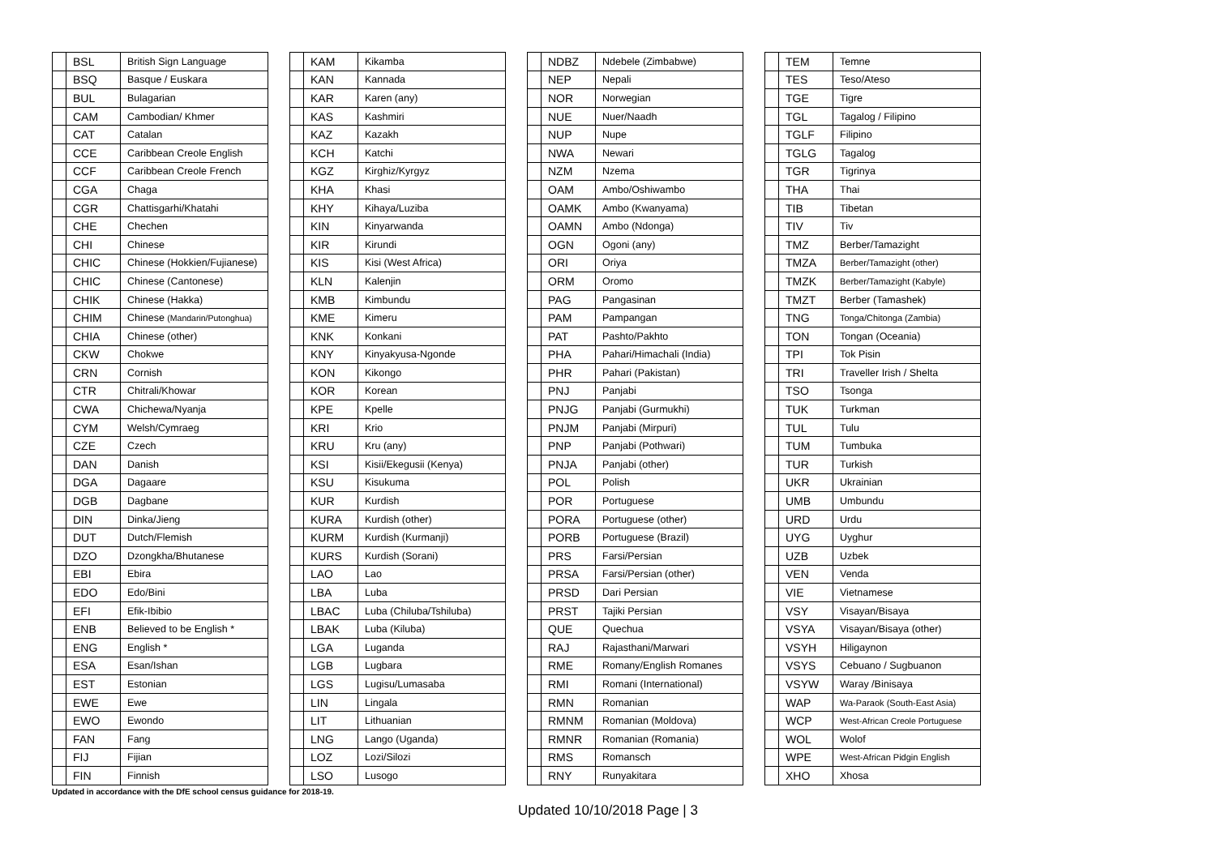| | BSL | British Sign Language |
| | BSQ | Basque / Euskara |
| | BUL | Bulagarian |
| | CAM | Cambodian/ Khmer |
| | CAT | Catalan |
| | CCE | Caribbean Creole English |
| | CCF | Caribbean Creole French |
| | CGA | Chaga |
| | CGR | Chattisgarhi/Khatahi |
| | CHE | Chechen |
| | CHI | Chinese |
| | CHIC | Chinese (Hokkien/Fujianese) |
| | CHIC | Chinese (Cantonese) |
| | CHIK | Chinese (Hakka) |
| | CHIM | Chinese (Mandarin/Putonghua) |
| | CHIA | Chinese (other) |
| | CKW | Chokwe |
| | CRN | Cornish |
| | CTR | Chitrali/Khowar |
| | CWA | Chichewa/Nyanja |
| | CYM | Welsh/Cymraeg |
| | CZE | Czech |
| | DAN | Danish |
| | DGA | Dagaare |
| | DGB | Dagbane |
| | DIN | Dinka/Jieng |
| | DUT | Dutch/Flemish |
| | DZO | Dzongkha/Bhutanese |
| | EBI | Ebira |
| | EDO | Edo/Bini |
| | EFI | Efik-Ibibio |
| | ENB | Believed to be English * |
| | ENG | English * |
| | ESA | Esan/Ishan |
| | EST | Estonian |
| | EWE | Ewe |
| | EWO | Ewondo |
| | FAN | Fang |
| | FIJ | Fijian |
| | FIN | Finnish |
| | KAM | Kikamba |
| | KAN | Kannada |
| | KAR | Karen (any) |
| | KAS | Kashmiri |
| | KAZ | Kazakh |
| | KCH | Katchi |
| | KGZ | Kirghiz/Kyrgyz |
| | KHA | Khasi |
| | KHY | Kihaya/Luziba |
| | KIN | Kinyarwanda |
| | KIR | Kirundi |
| | KIS | Kisi (West Africa) |
| | KLN | Kalenjin |
| | KMB | Kimbundu |
| | KME | Kimeru |
| | KNK | Konkani |
| | KNY | Kinyakyusa-Ngonde |
| | KON | Kikongo |
| | KOR | Korean |
| | KPE | Kpelle |
| | KRI | Krio |
| | KRU | Kru (any) |
| | KSI | Kisii/Ekegusii (Kenya) |
| | KSU | Kisukuma |
| | KUR | Kurdish |
| | KURA | Kurdish (other) |
| | KURM | Kurdish (Kurmanji) |
| | KURS | Kurdish (Sorani) |
| | LAO | Lao |
| | LBA | Luba |
| | LBAC | Luba (Chiluba/Tshiluba) |
| | LBAK | Luba (Kiluba) |
| | LGA | Luganda |
| | LGB | Lugbara |
| | LGS | Lugisu/Lumasaba |
| | LIN | Lingala |
| | LIT | Lithuanian |
| | LNG | Lango (Uganda) |
| | LOZ | Lozi/Silozi |
| | LSO | Lusogo |
| | NDBZ | Ndebele (Zimbabwe) |
| | NEP | Nepali |
| | NOR | Norwegian |
| | NUE | Nuer/Naadh |
| | NUP | Nupe |
| | NWA | Newari |
| | NZM | Nzema |
| | OAM | Ambo/Oshiwambo |
| | OAMK | Ambo (Kwanyama) |
| | OAMN | Ambo (Ndonga) |
| | OGN | Ogoni (any) |
| | ORI | Oriya |
| | ORM | Oromo |
| | PAG | Pangasinan |
| | PAM | Pampangan |
| | PAT | Pashto/Pakhto |
| | PHA | Pahari/Himachali (India) |
| | PHR | Pahari (Pakistan) |
| | PNJ | Panjabi |
| | PNJG | Panjabi (Gurmukhi) |
| | PNJM | Panjabi (Mirpuri) |
| | PNP | Panjabi (Pothwari) |
| | PNJA | Panjabi (other) |
| | POL | Polish |
| | POR | Portuguese |
| | PORA | Portuguese (other) |
| | PORB | Portuguese (Brazil) |
| | PRS | Farsi/Persian |
| | PRSA | Farsi/Persian (other) |
| | PRSD | Dari Persian |
| | PRST | Tajiki Persian |
| | QUE | Quechua |
| | RAJ | Rajasthani/Marwari |
| | RME | Romany/English Romanes |
| | RMI | Romani (International) |
| | RMN | Romanian |
| | RMNM | Romanian (Moldova) |
| | RMNR | Romanian (Romania) |
| | RMS | Romansch |
| | RNY | Runyakitara |
| | TEM | Temne |
| | TES | Teso/Ateso |
| | TGE | Tigre |
| | TGL | Tagalog / Filipino |
| | TGLF | Filipino |
| | TGLG | Tagalog |
| | TGR | Tigrinya |
| | THA | Thai |
| | TIB | Tibetan |
| | TIV | Tiv |
| | TMZ | Berber/Tamazight |
| | TMZA | Berber/Tamazight (other) |
| | TMZK | Berber/Tamazight (Kabyle) |
| | TMZT | Berber (Tamashek) |
| | TNG | Tonga/Chitonga (Zambia) |
| | TON | Tongan (Oceania) |
| | TPI | Tok Pisin |
| | TRI | Traveller Irish / Shelta |
| | TSO | Tsonga |
| | TUK | Turkman |
| | TUL | Tulu |
| | TUM | Tumbuka |
| | TUR | Turkish |
| | UKR | Ukrainian |
| | UMB | Umbundu |
| | URD | Urdu |
| | UYG | Uyghur |
| | UZB | Uzbek |
| | VEN | Venda |
| | VIE | Vietnamese |
| | VSY | Visayan/Bisaya |
| | VSYA | Visayan/Bisaya (other) |
| | VSYH | Hiligaynon |
| | VSYS | Cebuano / Sugbuanon |
| | VSYW | Waray /Binisaya |
| | WAP | Wa-Paraok (South-East Asia) |
| | WCP | West-African Creole Portuguese |
| | WOL | Wolof |
| | WPE | West-African Pidgin English |
| | XHO | Xhosa |
Updated in accordance with the DfE school census guidance for 2018-19.
Updated 10/10/2018 Page | 3